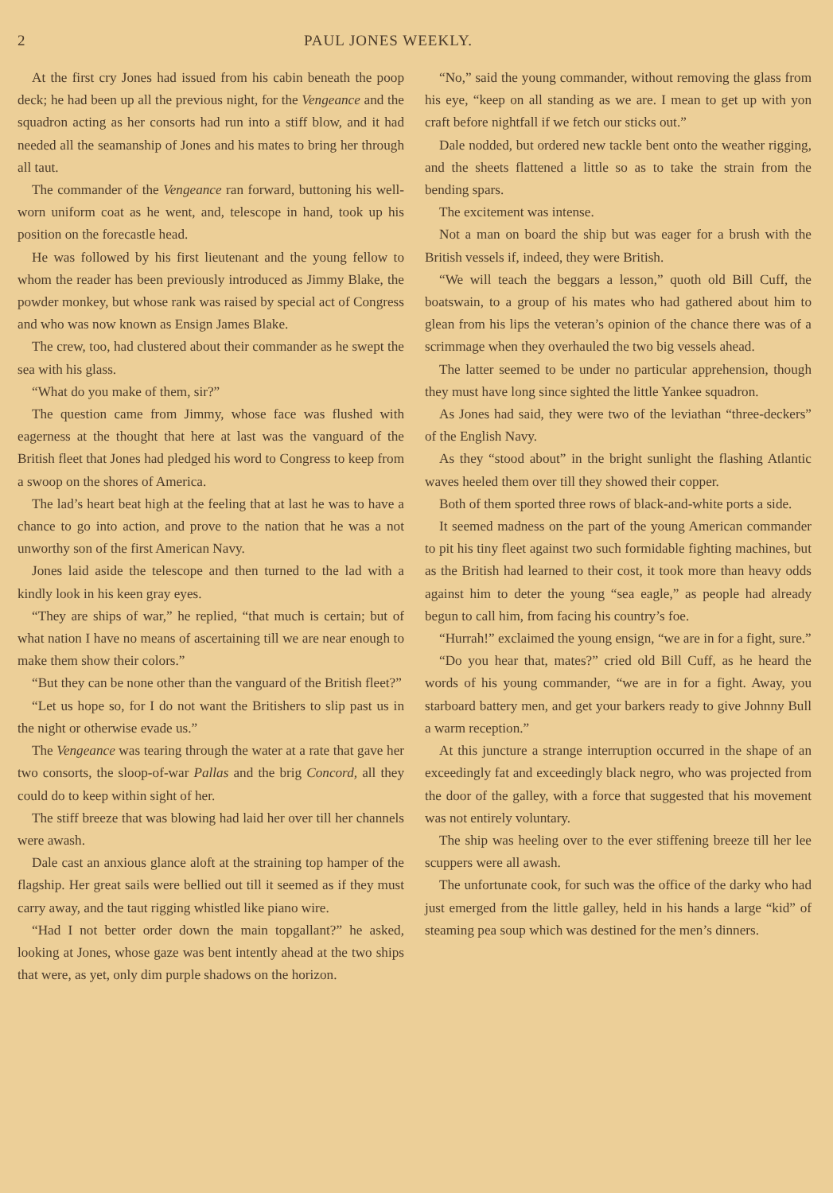2 PAUL JONES WEEKLY.
At the first cry Jones had issued from his cabin beneath the poop deck; he had been up all the previous night, for the Vengeance and the squadron acting as her consorts had run into a stiff blow, and it had needed all the seamanship of Jones and his mates to bring her through all taut.
The commander of the Vengeance ran forward, buttoning his well-worn uniform coat as he went, and, telescope in hand, took up his position on the forecastle head.
He was followed by his first lieutenant and the young fellow to whom the reader has been previously introduced as Jimmy Blake, the powder monkey, but whose rank was raised by special act of Congress and who was now known as Ensign James Blake.
The crew, too, had clustered about their commander as he swept the sea with his glass.
“What do you make of them, sir?”
The question came from Jimmy, whose face was flushed with eagerness at the thought that here at last was the vanguard of the British fleet that Jones had pledged his word to Congress to keep from a swoop on the shores of America.
The lad’s heart beat high at the feeling that at last he was to have a chance to go into action, and prove to the nation that he was a not unworthy son of the first American Navy.
Jones laid aside the telescope and then turned to the lad with a kindly look in his keen gray eyes.
“They are ships of war,” he replied, “that much is certain; but of what nation I have no means of ascertaining till we are near enough to make them show their colors.”
“But they can be none other than the vanguard of the British fleet?”
“Let us hope so, for I do not want the Britishers to slip past us in the night or otherwise evade us.”
The Vengeance was tearing through the water at a rate that gave her two consorts, the sloop-of-war Pallas and the brig Concord, all they could do to keep within sight of her.
The stiff breeze that was blowing had laid her over till her channels were awash.
Dale cast an anxious glance aloft at the straining top hamper of the flagship. Her great sails were bellied out till it seemed as if they must carry away, and the taut rigging whistled like piano wire.
“Had I not better order down the main topgallant?” he asked, looking at Jones, whose gaze was bent intently ahead at the two ships that were, as yet, only dim purple shadows on the horizon.
“No,” said the young commander, without removing the glass from his eye, “keep on all standing as we are. I mean to get up with yon craft before nightfall if we fetch our sticks out.”
Dale nodded, but ordered new tackle bent onto the weather rigging, and the sheets flattened a little so as to take the strain from the bending spars.
The excitement was intense.
Not a man on board the ship but was eager for a brush with the British vessels if, indeed, they were British.
“We will teach the beggars a lesson,” quoth old Bill Cuff, the boatswain, to a group of his mates who had gathered about him to glean from his lips the veteran’s opinion of the chance there was of a scrimmage when they overhauled the two big vessels ahead.
The latter seemed to be under no particular apprehension, though they must have long since sighted the little Yankee squadron.
As Jones had said, they were two of the leviathan “three-deckers” of the English Navy.
As they “stood about” in the bright sunlight the flashing Atlantic waves heeled them over till they showed their copper.
Both of them sported three rows of black-and-white ports a side.
It seemed madness on the part of the young American commander to pit his tiny fleet against two such formidable fighting machines, but as the British had learned to their cost, it took more than heavy odds against him to deter the young “sea eagle,” as people had already begun to call him, from facing his country’s foe.
“Hurrah!” exclaimed the young ensign, “we are in for a fight, sure.”
“Do you hear that, mates?” cried old Bill Cuff, as he heard the words of his young commander, “we are in for a fight. Away, you starboard battery men, and get your barkers ready to give Johnny Bull a warm reception.”
At this juncture a strange interruption occurred in the shape of an exceedingly fat and exceedingly black negro, who was projected from the door of the galley, with a force that suggested that his movement was not entirely voluntary.
The ship was heeling over to the ever stiffening breeze till her lee scuppers were all awash.
The unfortunate cook, for such was the office of the darky who had just emerged from the little galley, held in his hands a large “kid” of steaming pea soup which was destined for the men’s dinners.